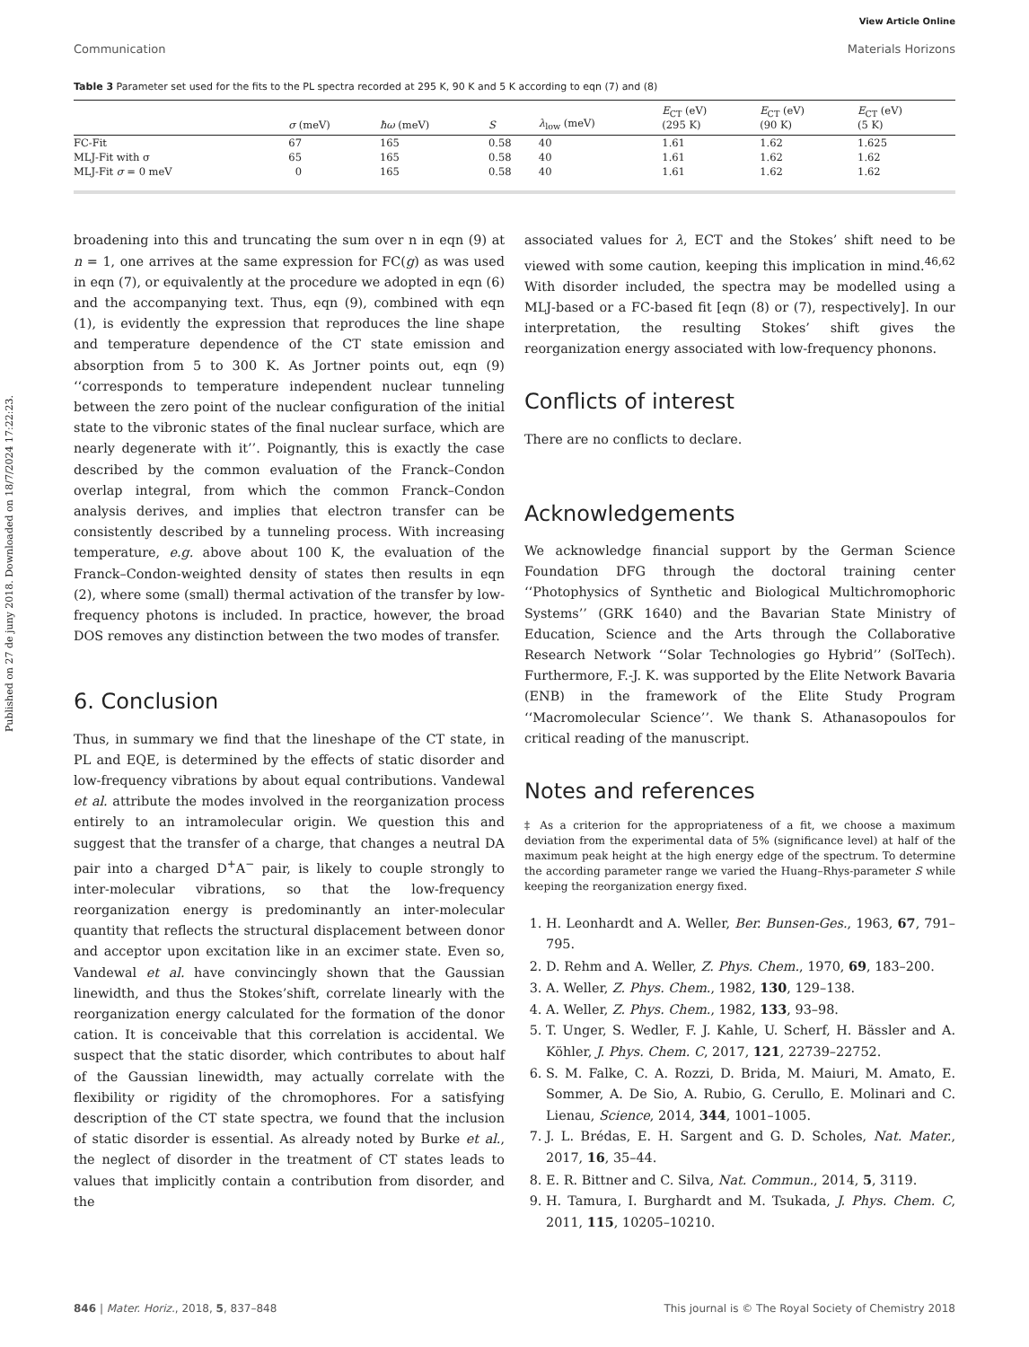View Article Online
Communication Materials Horizons
Table 3 Parameter set used for the fits to the PL spectra recorded at 295 K, 90 K and 5 K according to eqn (7) and (8)
| | σ (meV) | ħω (meV) | S | λ<sub>low</sub> (meV) | E<sub>CT</sub> (eV) (295 K) | E<sub>CT</sub> (eV) (90 K) | E<sub>CT</sub> (eV) (5 K) |
| --- | --- | --- | --- | --- | --- | --- | --- |
| FC-Fit | 67 | 165 | 0.58 | 40 | 1.61 | 1.62 | 1.625 |
| MLJ-Fit with σ | 65 | 165 | 0.58 | 40 | 1.61 | 1.62 | 1.62 |
| MLJ-Fit σ = 0 meV | 0 | 165 | 0.58 | 40 | 1.61 | 1.62 | 1.62 |
broadening into this and truncating the sum over n in eqn (9) at n = 1, one arrives at the same expression for FC(g) as was used in eqn (7), or equivalently at the procedure we adopted in eqn (6) and the accompanying text. Thus, eqn (9), combined with eqn (1), is evidently the expression that reproduces the line shape and temperature dependence of the CT state emission and absorption from 5 to 300 K. As Jortner points out, eqn (9) ‘‘corresponds to temperature independent nuclear tunneling between the zero point of the nuclear configuration of the initial state to the vibronic states of the final nuclear surface, which are nearly degenerate with it’’. Poignantly, this is exactly the case described by the common evaluation of the Franck–Condon overlap integral, from which the common Franck–Condon analysis derives, and implies that electron transfer can be consistently described by a tunneling process. With increasing temperature, e.g. above about 100 K, the evaluation of the Franck–Condon-weighted density of states then results in eqn (2), where some (small) thermal activation of the transfer by low-frequency photons is included. In practice, however, the broad DOS removes any distinction between the two modes of transfer.
6. Conclusion
Thus, in summary we find that the lineshape of the CT state, in PL and EQE, is determined by the effects of static disorder and low-frequency vibrations by about equal contributions. Vandewal et al. attribute the modes involved in the reorganization process entirely to an intramolecular origin. We question this and suggest that the transfer of a charge, that changes a neutral DA pair into a charged D<sup>+</sup>A<sup>−</sup> pair, is likely to couple strongly to inter-molecular vibrations, so that the low-frequency reorganization energy is predominantly an inter-molecular quantity that reflects the structural displacement between donor and acceptor upon excitation like in an excimer state. Even so, Vandewal et al. have convincingly shown that the Gaussian linewidth, and thus the Stokes’shift, correlate linearly with the reorganization energy calculated for the formation of the donor cation. It is conceivable that this correlation is accidental. We suspect that the static disorder, which contributes to about half of the Gaussian linewidth, may actually correlate with the flexibility or rigidity of the chromophores. For a satisfying description of the CT state spectra, we found that the inclusion of static disorder is essential. As already noted by Burke et al., the neglect of disorder in the treatment of CT states leads to values that implicitly contain a contribution from disorder, and the
associated values for λ, ECT and the Stokes’ shift need to be viewed with some caution, keeping this implication in mind.<sup>46,62</sup> With disorder included, the spectra may be modelled using a MLJ-based or a FC-based fit [eqn (8) or (7), respectively]. In our interpretation, the resulting Stokes’ shift gives the reorganization energy associated with low-frequency phonons.
Conflicts of interest
There are no conflicts to declare.
Acknowledgements
We acknowledge financial support by the German Science Foundation DFG through the doctoral training center ‘‘Photophysics of Synthetic and Biological Multichromophoric Systems’’ (GRK 1640) and the Bavarian State Ministry of Education, Science and the Arts through the Collaborative Research Network ‘‘Solar Technologies go Hybrid’’ (SolTech). Furthermore, F.-J. K. was supported by the Elite Network Bavaria (ENB) in the framework of the Elite Study Program ‘‘Macromolecular Science’’. We thank S. Athanasopoulos for critical reading of the manuscript.
Notes and references
‡ As a criterion for the appropriateness of a fit, we choose a maximum deviation from the experimental data of 5% (significance level) at half of the maximum peak height at the high energy edge of the spectrum. To determine the according parameter range we varied the Huang–Rhys-parameter S while keeping the reorganization energy fixed.
1. H. Leonhardt and A. Weller, Ber. Bunsen-Ges., 1963, 67, 791–795.
2. D. Rehm and A. Weller, Z. Phys. Chem., 1970, 69, 183–200.
3. A. Weller, Z. Phys. Chem., 1982, 130, 129–138.
4. A. Weller, Z. Phys. Chem., 1982, 133, 93–98.
5. T. Unger, S. Wedler, F. J. Kahle, U. Scherf, H. Bässler and A. Köhler, J. Phys. Chem. C, 2017, 121, 22739–22752.
6. S. M. Falke, C. A. Rozzi, D. Brida, M. Maiuri, M. Amato, E. Sommer, A. De Sio, A. Rubio, G. Cerullo, E. Molinari and C. Lienau, Science, 2014, 344, 1001–1005.
7. J. L. Brédas, E. H. Sargent and G. D. Scholes, Nat. Mater., 2017, 16, 35–44.
8. E. R. Bittner and C. Silva, Nat. Commun., 2014, 5, 3119.
9. H. Tamura, I. Burghardt and M. Tsukada, J. Phys. Chem. C, 2011, 115, 10205–10210.
Published on 27 de juny 2018. Downloaded on 18/7/2024 17:22:23.
846 | Mater. Horiz., 2018, 5, 837–848 This journal is © The Royal Society of Chemistry 2018